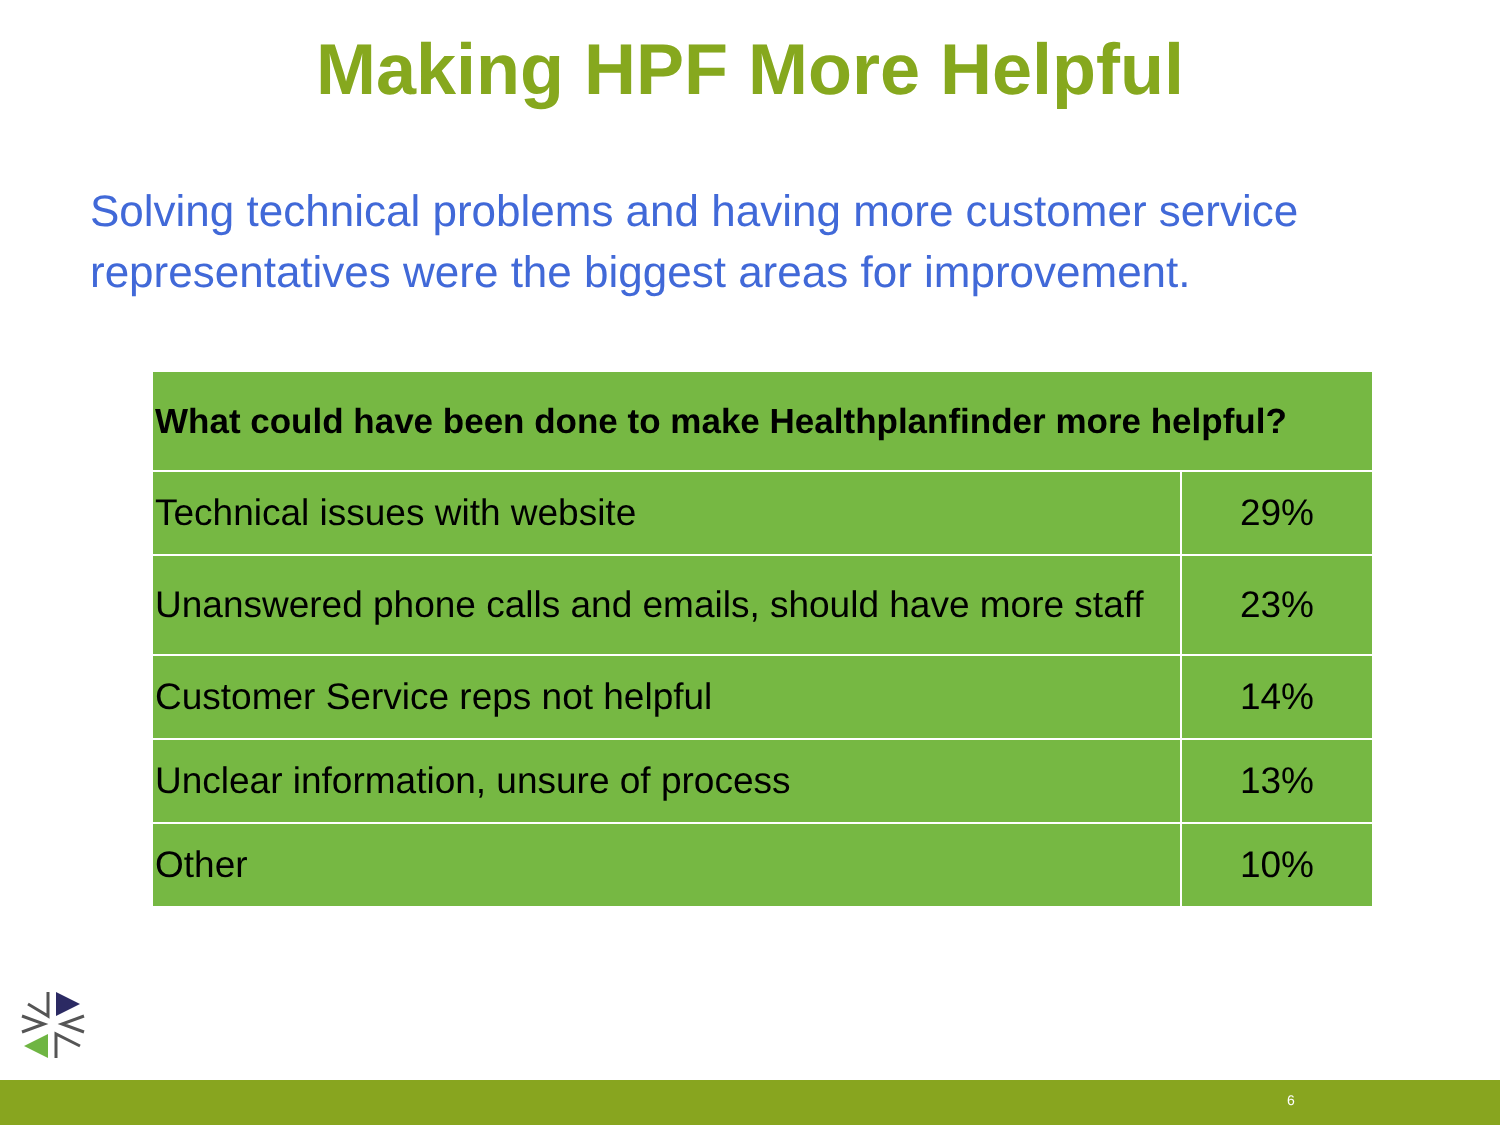Making HPF More Helpful
Solving technical problems and having more customer service representatives were the biggest areas for improvement.
| What could have been done to make Healthplanfinder more helpful? | |
| --- | --- |
| Technical issues with website | 29% |
| Unanswered phone calls and emails, should have more staff | 23% |
| Customer Service reps not helpful | 14% |
| Unclear information, unsure of process | 13% |
| Other | 10% |
6